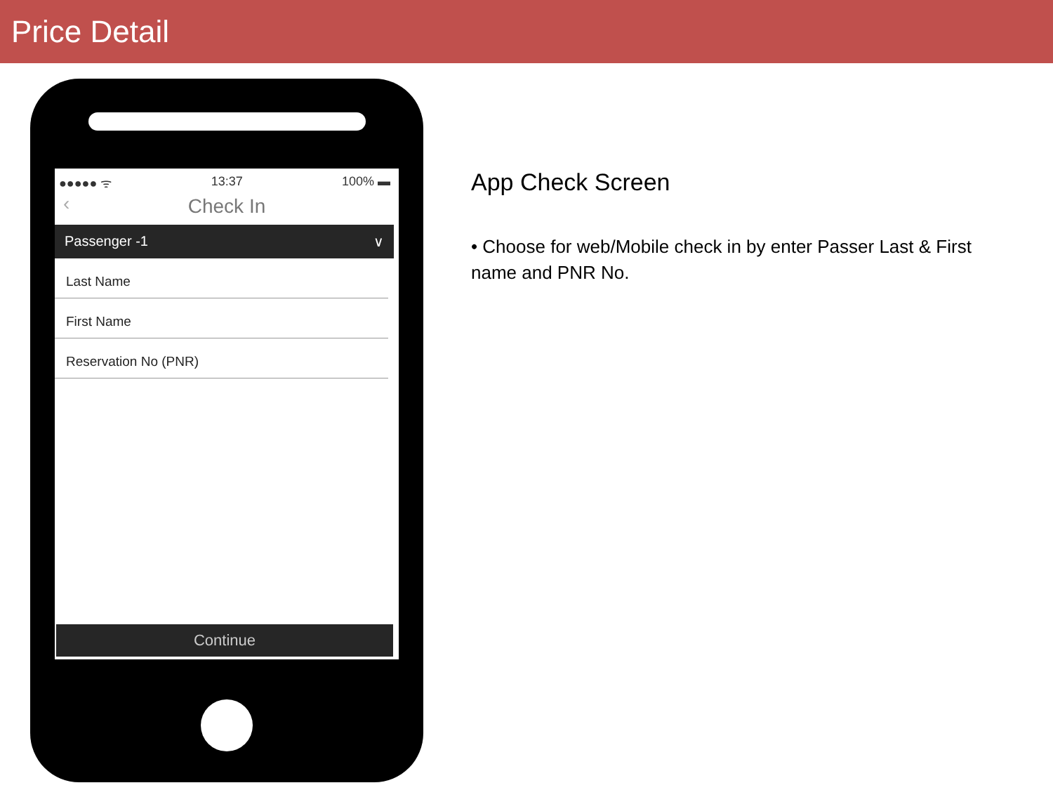Price Detail
●●●●● ᯤ 13:37 100% ▬
‹ Check In
Passenger -1 ∨
Last Name
First Name
Reservation No (PNR)
Continue
App Check Screen
• Choose for web/Mobile check in by enter Passer Last & First name and PNR No.